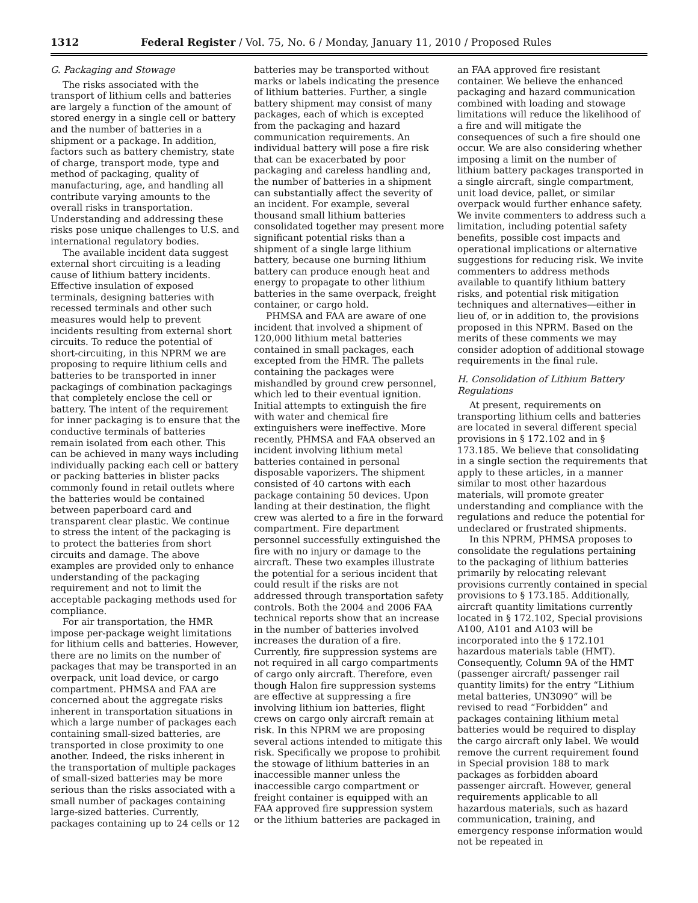1312 Federal Register / Vol. 75, No. 6 / Monday, January 11, 2010 / Proposed Rules
G. Packaging and Stowage
The risks associated with the transport of lithium cells and batteries are largely a function of the amount of stored energy in a single cell or battery and the number of batteries in a shipment or a package. In addition, factors such as battery chemistry, state of charge, transport mode, type and method of packaging, quality of manufacturing, age, and handling all contribute varying amounts to the overall risks in transportation. Understanding and addressing these risks pose unique challenges to U.S. and international regulatory bodies.
The available incident data suggest external short circuiting is a leading cause of lithium battery incidents. Effective insulation of exposed terminals, designing batteries with recessed terminals and other such measures would help to prevent incidents resulting from external short circuits. To reduce the potential of short-circuiting, in this NPRM we are proposing to require lithium cells and batteries to be transported in inner packagings of combination packagings that completely enclose the cell or battery. The intent of the requirement for inner packaging is to ensure that the conductive terminals of batteries remain isolated from each other. This can be achieved in many ways including individually packing each cell or battery or packing batteries in blister packs commonly found in retail outlets where the batteries would be contained between paperboard card and transparent clear plastic. We continue to stress the intent of the packaging is to protect the batteries from short circuits and damage. The above examples are provided only to enhance understanding of the packaging requirement and not to limit the acceptable packaging methods used for compliance.
For air transportation, the HMR impose per-package weight limitations for lithium cells and batteries. However, there are no limits on the number of packages that may be transported in an overpack, unit load device, or cargo compartment. PHMSA and FAA are concerned about the aggregate risks inherent in transportation situations in which a large number of packages each containing small-sized batteries, are transported in close proximity to one another. Indeed, the risks inherent in the transportation of multiple packages of small-sized batteries may be more serious than the risks associated with a small number of packages containing large-sized batteries. Currently, packages containing up to 24 cells or 12
batteries may be transported without marks or labels indicating the presence of lithium batteries. Further, a single battery shipment may consist of many packages, each of which is excepted from the packaging and hazard communication requirements. An individual battery will pose a fire risk that can be exacerbated by poor packaging and careless handling and, the number of batteries in a shipment can substantially affect the severity of an incident. For example, several thousand small lithium batteries consolidated together may present more significant potential risks than a shipment of a single large lithium battery, because one burning lithium battery can produce enough heat and energy to propagate to other lithium batteries in the same overpack, freight container, or cargo hold.
PHMSA and FAA are aware of one incident that involved a shipment of 120,000 lithium metal batteries contained in small packages, each excepted from the HMR. The pallets containing the packages were mishandled by ground crew personnel, which led to their eventual ignition. Initial attempts to extinguish the fire with water and chemical fire extinguishers were ineffective. More recently, PHMSA and FAA observed an incident involving lithium metal batteries contained in personal disposable vaporizers. The shipment consisted of 40 cartons with each package containing 50 devices. Upon landing at their destination, the flight crew was alerted to a fire in the forward compartment. Fire department personnel successfully extinguished the fire with no injury or damage to the aircraft. These two examples illustrate the potential for a serious incident that could result if the risks are not addressed through transportation safety controls. Both the 2004 and 2006 FAA technical reports show that an increase in the number of batteries involved increases the duration of a fire. Currently, fire suppression systems are not required in all cargo compartments of cargo only aircraft. Therefore, even though Halon fire suppression systems are effective at suppressing a fire involving lithium ion batteries, flight crews on cargo only aircraft remain at risk. In this NPRM we are proposing several actions intended to mitigate this risk. Specifically we propose to prohibit the stowage of lithium batteries in an inaccessible manner unless the inaccessible cargo compartment or freight container is equipped with an FAA approved fire suppression system or the lithium batteries are packaged in
an FAA approved fire resistant container. We believe the enhanced packaging and hazard communication combined with loading and stowage limitations will reduce the likelihood of a fire and will mitigate the consequences of such a fire should one occur. We are also considering whether imposing a limit on the number of lithium battery packages transported in a single aircraft, single compartment, unit load device, pallet, or similar overpack would further enhance safety. We invite commenters to address such a limitation, including potential safety benefits, possible cost impacts and operational implications or alternative suggestions for reducing risk. We invite commenters to address methods available to quantify lithium battery risks, and potential risk mitigation techniques and alternatives—either in lieu of, or in addition to, the provisions proposed in this NPRM. Based on the merits of these comments we may consider adoption of additional stowage requirements in the final rule.
H. Consolidation of Lithium Battery Regulations
At present, requirements on transporting lithium cells and batteries are located in several different special provisions in § 172.102 and in § 173.185. We believe that consolidating in a single section the requirements that apply to these articles, in a manner similar to most other hazardous materials, will promote greater understanding and compliance with the regulations and reduce the potential for undeclared or frustrated shipments.
In this NPRM, PHMSA proposes to consolidate the regulations pertaining to the packaging of lithium batteries primarily by relocating relevant provisions currently contained in special provisions to § 173.185. Additionally, aircraft quantity limitations currently located in § 172.102, Special provisions A100, A101 and A103 will be incorporated into the § 172.101 hazardous materials table (HMT). Consequently, Column 9A of the HMT (passenger aircraft/ passenger rail quantity limits) for the entry “Lithium metal batteries, UN3090” will be revised to read “Forbidden” and packages containing lithium metal batteries would be required to display the cargo aircraft only label. We would remove the current requirement found in Special provision 188 to mark packages as forbidden aboard passenger aircraft. However, general requirements applicable to all hazardous materials, such as hazard communication, training, and emergency response information would not be repeated in